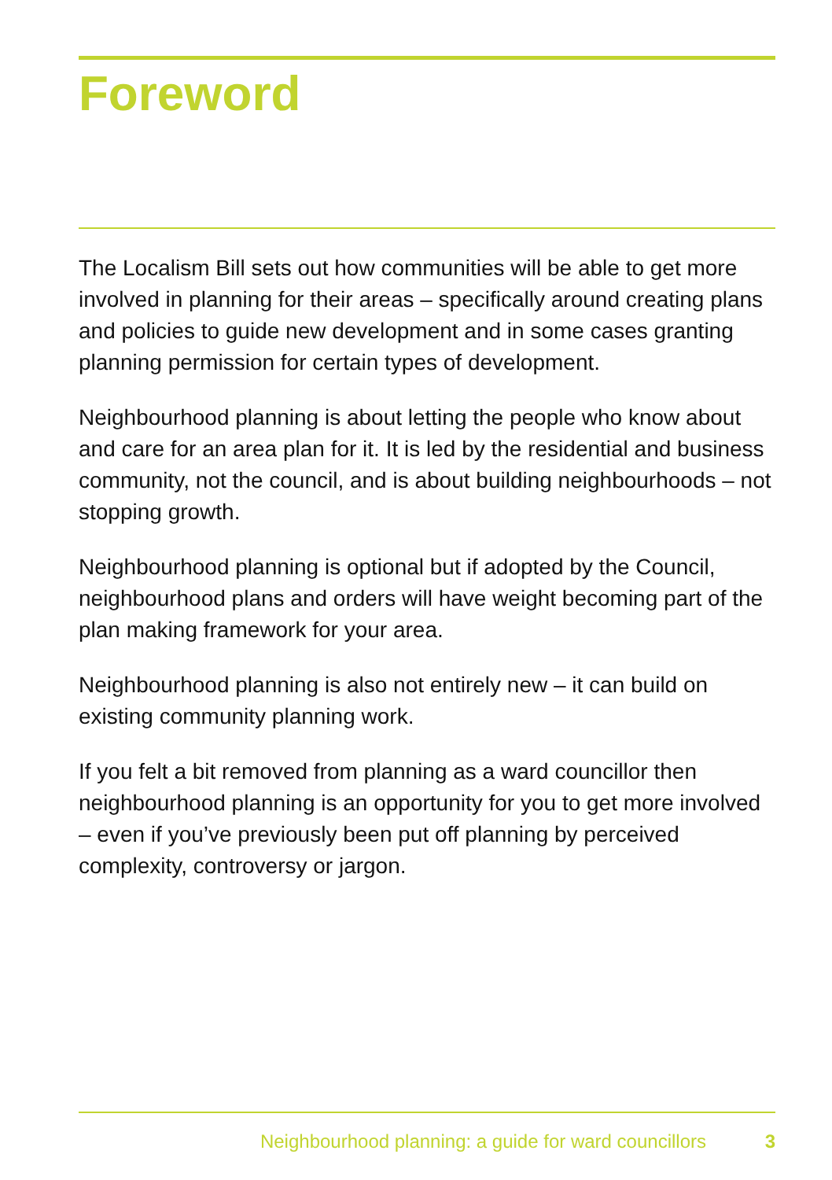Foreword
The Localism Bill sets out how communities will be able to get more involved in planning for their areas – specifically around creating plans and policies to guide new development and in some cases granting planning permission for certain types of development.
Neighbourhood planning is about letting the people who know about and care for an area plan for it. It is led by the residential and business community, not the council, and is about building neighbourhoods – not stopping growth.
Neighbourhood planning is optional but if adopted by the Council, neighbourhood plans and orders will have weight becoming part of the plan making framework for your area.
Neighbourhood planning is also not entirely new – it can build on existing community planning work.
If you felt a bit removed from planning as a ward councillor then neighbourhood planning is an opportunity for you to get more involved – even if you’ve previously been put off planning by perceived complexity, controversy or jargon.
Neighbourhood planning: a guide for ward councillors 3